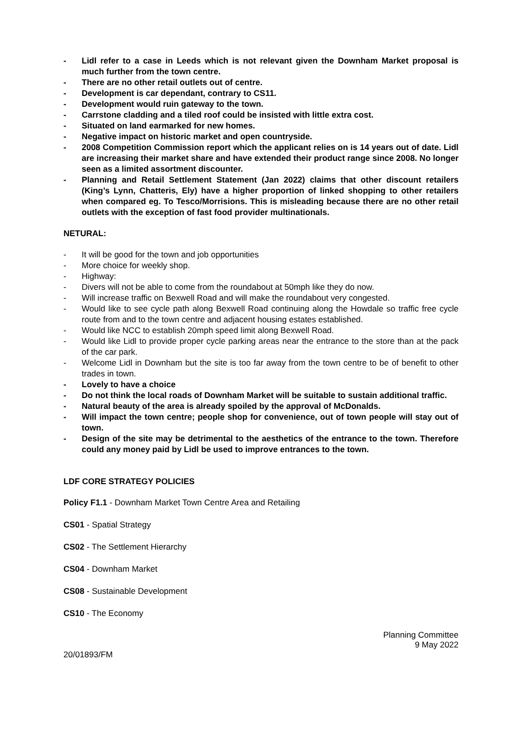- Lidl refer to a case in Leeds which is not relevant given the Downham Market proposal is much further from the town centre.
- There are no other retail outlets out of centre.
- Development is car dependant, contrary to CS11.
- Development would ruin gateway to the town.
- Carrstone cladding and a tiled roof could be insisted with little extra cost.
- Situated on land earmarked for new homes.
- Negative impact on historic market and open countryside.
- 2008 Competition Commission report which the applicant relies on is 14 years out of date. Lidl are increasing their market share and have extended their product range since 2008. No longer seen as a limited assortment discounter.
- Planning and Retail Settlement Statement (Jan 2022) claims that other discount retailers (King’s Lynn, Chatteris, Ely) have a higher proportion of linked shopping to other retailers when compared eg. To Tesco/Morrisions. This is misleading because there are no other retail outlets with the exception of fast food provider multinationals.
NETURAL:
- It will be good for the town and job opportunities
- More choice for weekly shop.
- Highway:
- Divers will not be able to come from the roundabout at 50mph like they do now.
- Will increase traffic on Bexwell Road and will make the roundabout very congested.
- Would like to see cycle path along Bexwell Road continuing along the Howdale so traffic free cycle route from and to the town centre and adjacent housing estates established.
- Would like NCC to establish 20mph speed limit along Bexwell Road.
- Would like Lidl to provide proper cycle parking areas near the entrance to the store than at the pack of the car park.
- Welcome Lidl in Downham but the site is too far away from the town centre to be of benefit to other trades in town.
- Lovely to have a choice
- Do not think the local roads of Downham Market will be suitable to sustain additional traffic.
- Natural beauty of the area is already spoiled by the approval of McDonalds.
- Will impact the town centre; people shop for convenience, out of town people will stay out of town.
- Design of the site may be detrimental to the aesthetics of the entrance to the town. Therefore could any money paid by Lidl be used to improve entrances to the town.
LDF CORE STRATEGY POLICIES
Policy F1.1 - Downham Market Town Centre Area and Retailing
CS01 - Spatial Strategy
CS02 - The Settlement Hierarchy
CS04 - Downham Market
CS08 - Sustainable Development
CS10 - The Economy
20/01893/FM Planning Committee
9 May 2022